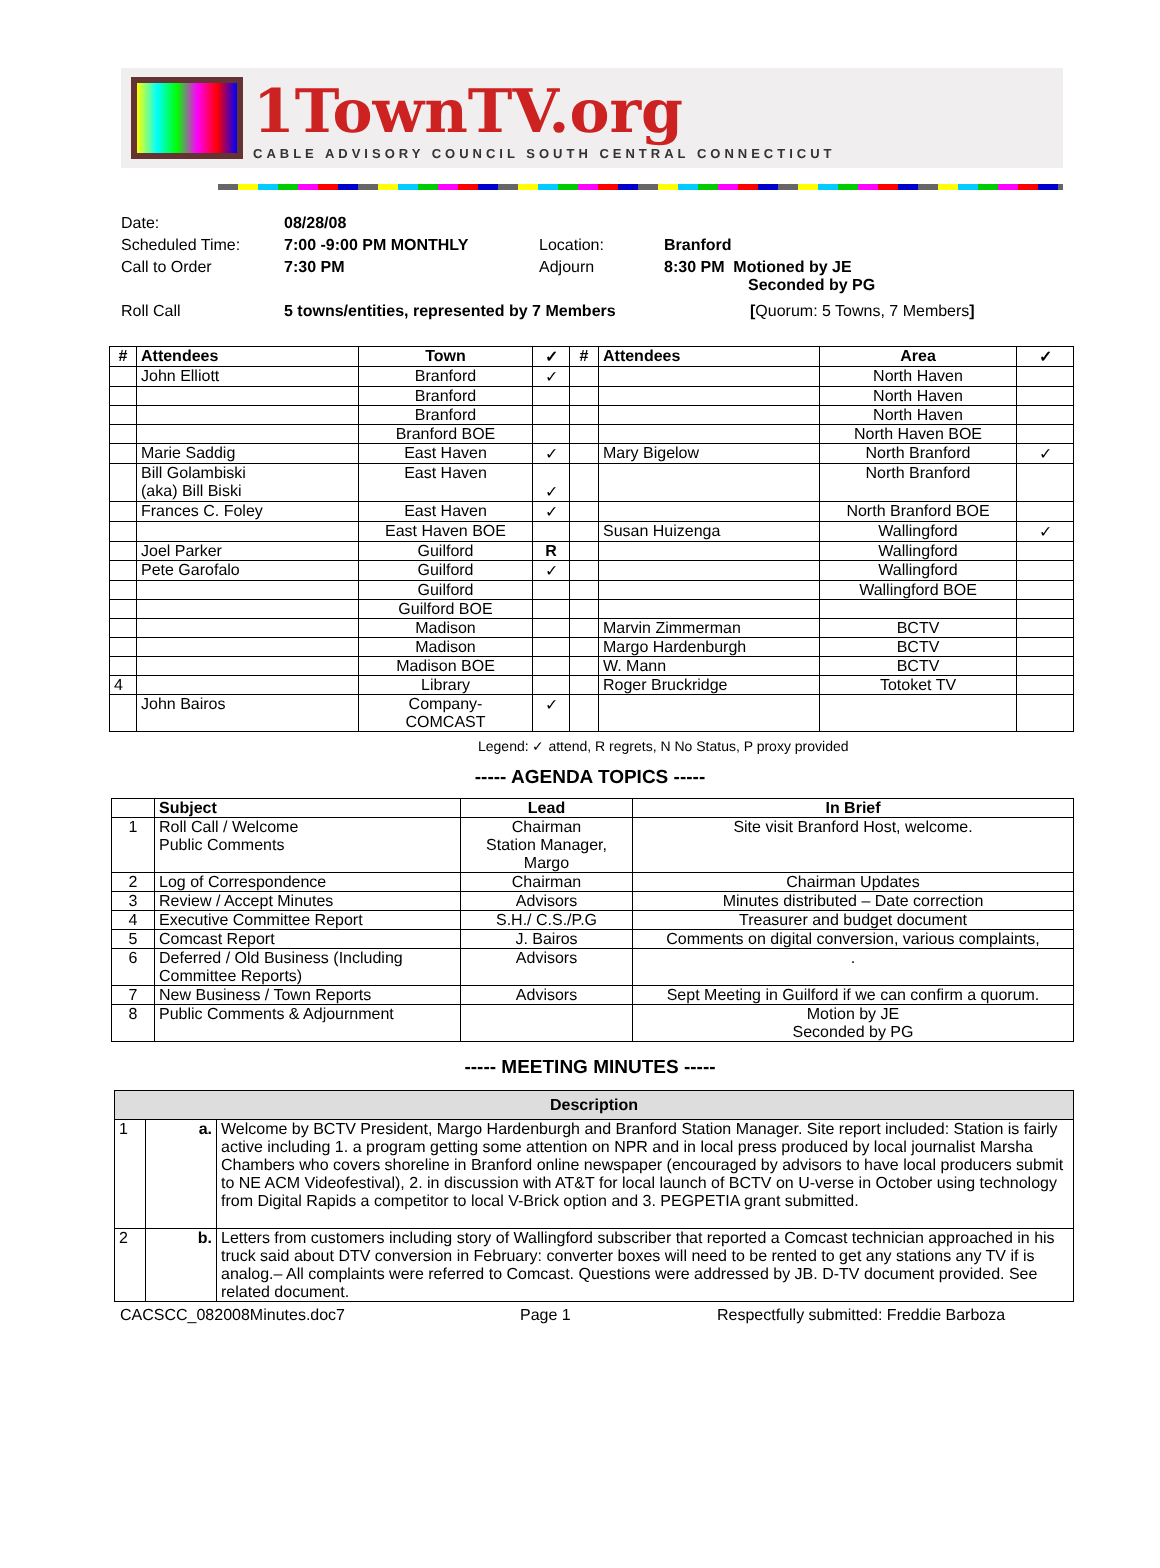1TownTV.org
CABLE ADVISORY COUNCIL SOUTH CENTRAL CONNECTICUT
| Date: | 08/28/08 | | |
| Scheduled Time: | 7:00 -9:00 PM MONTHLY | Location: | Branford |
| Call to Order | 7:30 PM | Adjourn | 8:30 PM Motioned by JE Seconded by PG |
| Roll Call | 5 towns/entities, represented by 7 Members | | [ Quorum: 5 Towns, 7 Members ] |
| # | Attendees | Town | ✓ | # | Attendees | Area | ✓ |
| --- | --- | --- | --- | --- | --- | --- | --- |
| | John Elliott | Branford | ✓ | | | North Haven | |
| | | Branford | | | | North Haven | |
| | | Branford | | | | North Haven | |
| | | Branford BOE | | | | North Haven BOE | |
| | Marie Saddig | East Haven | ✓ | | Mary Bigelow | North Branford | ✓ |
| | Bill Golambiski (aka) Bill Biski | East Haven | ✓ | | | North Branford | |
| | Frances C. Foley | East Haven | ✓ | | | North Branford BOE | |
| | | East Haven BOE | | | Susan Huizenga | Wallingford | ✓ |
| | Joel Parker | Guilford | R | | | Wallingford | |
| | Pete Garofalo | Guilford | ✓ | | | Wallingford | |
| | | Guilford | | | | Wallingford BOE | |
| | | Guilford BOE | | | | | |
| | | Madison | | | Marvin Zimmerman | BCTV | |
| | | Madison | | | Margo Hardenburgh | BCTV | |
| | | Madison BOE | | | W. Mann | BCTV | |
| 4 | | Library | | | Roger Bruckridge | Totoket TV | |
| | John Bairos | Company- COMCAST | ✓ | | | | |
Legend: ✓ attend, R regrets, N No Status, P proxy provided
----- AGENDA TOPICS -----
| | Subject | Lead | In Brief |
| --- | --- | --- | --- |
| 1 | Roll Call / Welcome Public Comments | Chairman Station Manager, Margo | Site visit Branford Host, welcome. |
| 2 | Log of Correspondence | Chairman | Chairman Updates |
| 3 | Review / Accept Minutes | Advisors | Minutes distributed – Date correction |
| 4 | Executive Committee Report | S.H./ C.S./P.G | Treasurer and budget document |
| 5 | Comcast Report | J. Bairos | Comments on digital conversion, various complaints, |
| 6 | Deferred / Old Business (Including Committee Reports) | Advisors | . |
| 7 | New Business / Town Reports | Advisors | Sept Meeting in Guilford if we can confirm a quorum. |
| 8 | Public Comments & Adjournment | | Motion by JE Seconded by PG |
----- MEETING MINUTES -----
| Description | | |
| --- | --- | --- |
| 1 | a. | Welcome by BCTV President, Margo Hardenburgh and Branford Station Manager. Site report included: Station is fairly active including 1. a program getting some attention on NPR and in local press produced by local journalist Marsha Chambers who covers shoreline in Branford online newspaper (encouraged by advisors to have local producers submit to NE ACM Videofestival), 2. in discussion with AT&T for local launch of BCTV on U-verse in October using technology from Digital Rapids a competitor to local V-Brick option and 3. PEGPETIA grant submitted. |
| 2 | b. | Letters from customers including story of Wallingford subscriber that reported a Comcast technician approached in his truck said about DTV conversion in February: converter boxes will need to be rented to get any stations any TV if is analog.– All complaints were referred to Comcast. Questions were addressed by JB. D-TV document provided. See related document. |
CACSCC_082008Minutes.doc7 Page 1 Respectfully submitted: Freddie Barboza